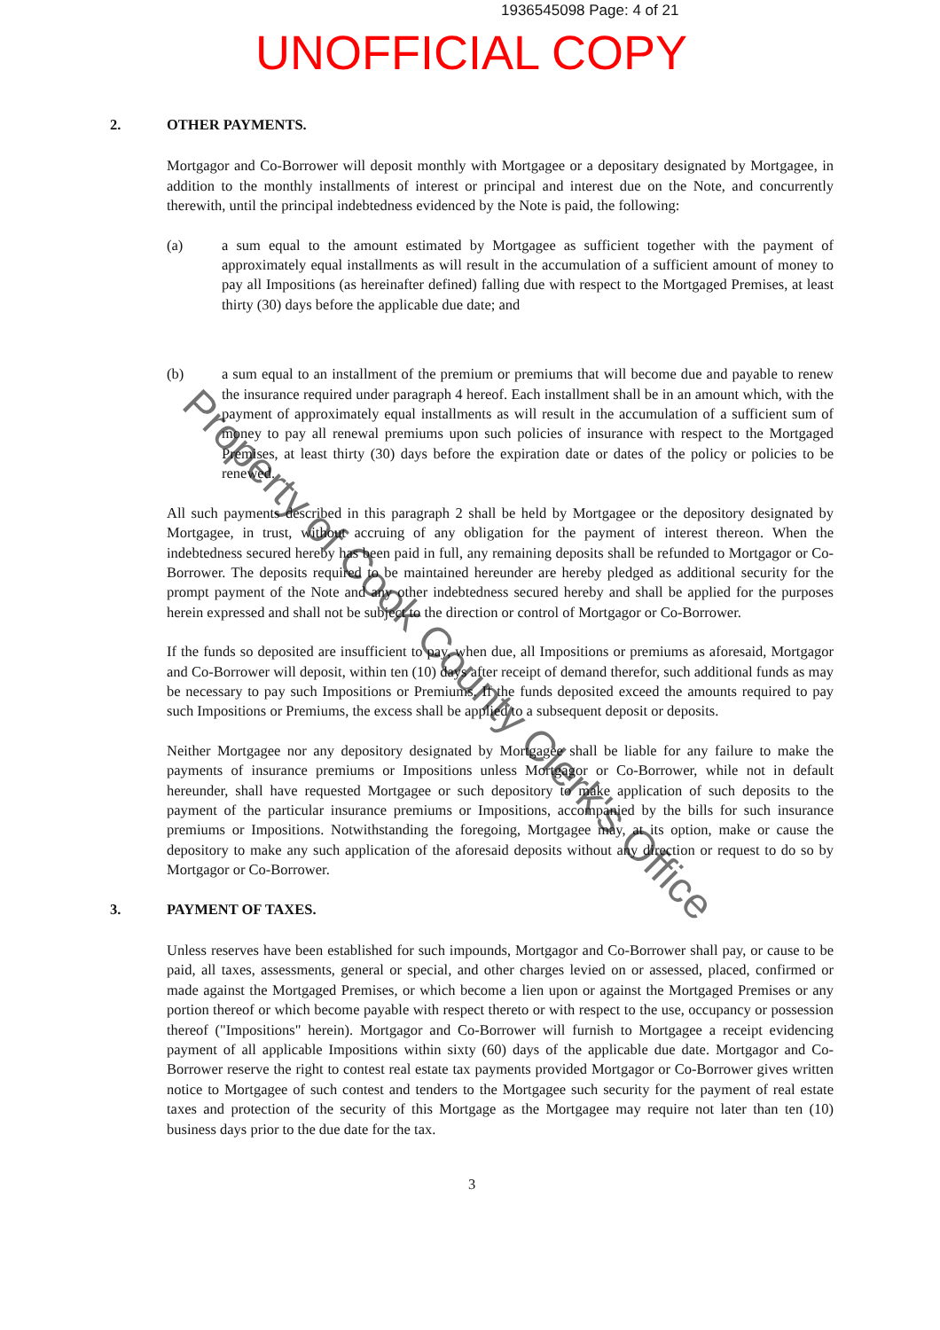1936545098 Page: 4 of 21
UNOFFICIAL COPY
2. OTHER PAYMENTS.
Mortgagor and Co-Borrower will deposit monthly with Mortgagee or a depositary designated by Mortgagee, in addition to the monthly installments of interest or principal and interest due on the Note, and concurrently therewith, until the principal indebtedness evidenced by the Note is paid, the following:
(a) a sum equal to the amount estimated by Mortgagee as sufficient together with the payment of approximately equal installments as will result in the accumulation of a sufficient amount of money to pay all Impositions (as hereinafter defined) falling due with respect to the Mortgaged Premises, at least thirty (30) days before the applicable due date; and
(b) a sum equal to an installment of the premium or premiums that will become due and payable to renew the insurance required under paragraph 4 hereof. Each installment shall be in an amount which, with the payment of approximately equal installments as will result in the accumulation of a sufficient sum of money to pay all renewal premiums upon such policies of insurance with respect to the Mortgaged Premises, at least thirty (30) days before the expiration date or dates of the policy or policies to be renewed.
All such payments described in this paragraph 2 shall be held by Mortgagee or the depository designated by Mortgagee, in trust, without accruing of any obligation for the payment of interest thereon. When the indebtedness secured hereby has been paid in full, any remaining deposits shall be refunded to Mortgagor or Co-Borrower. The deposits required to be maintained hereunder are hereby pledged as additional security for the prompt payment of the Note and any other indebtedness secured hereby and shall be applied for the purposes herein expressed and shall not be subject to the direction or control of Mortgagor or Co-Borrower.
If the funds so deposited are insufficient to pay, when due, all Impositions or premiums as aforesaid, Mortgagor and Co-Borrower will deposit, within ten (10) days after receipt of demand therefor, such additional funds as may be necessary to pay such Impositions or Premiums. If the funds deposited exceed the amounts required to pay such Impositions or Premiums, the excess shall be applied to a subsequent deposit or deposits.
Neither Mortgagee nor any depository designated by Mortgagee shall be liable for any failure to make the payments of insurance premiums or Impositions unless Mortgagor or Co-Borrower, while not in default hereunder, shall have requested Mortgagee or such depository to make application of such deposits to the payment of the particular insurance premiums or Impositions, accompanied by the bills for such insurance premiums or Impositions. Notwithstanding the foregoing, Mortgagee may, at its option, make or cause the depository to make any such application of the aforesaid deposits without any direction or request to do so by Mortgagor or Co-Borrower.
3. PAYMENT OF TAXES.
Unless reserves have been established for such impounds, Mortgagor and Co-Borrower shall pay, or cause to be paid, all taxes, assessments, general or special, and other charges levied on or assessed, placed, confirmed or made against the Mortgaged Premises, or which become a lien upon or against the Mortgaged Premises or any portion thereof or which become payable with respect thereto or with respect to the use, occupancy or possession thereof ("Impositions" herein). Mortgagor and Co-Borrower will furnish to Mortgagee a receipt evidencing payment of all applicable Impositions within sixty (60) days of the applicable due date. Mortgagor and Co-Borrower reserve the right to contest real estate tax payments provided Mortgagor or Co-Borrower gives written notice to Mortgagee of such contest and tenders to the Mortgagee such security for the payment of real estate taxes and protection of the security of this Mortgage as the Mortgagee may require not later than ten (10) business days prior to the due date for the tax.
3
Property of Cook County Clerk's Office